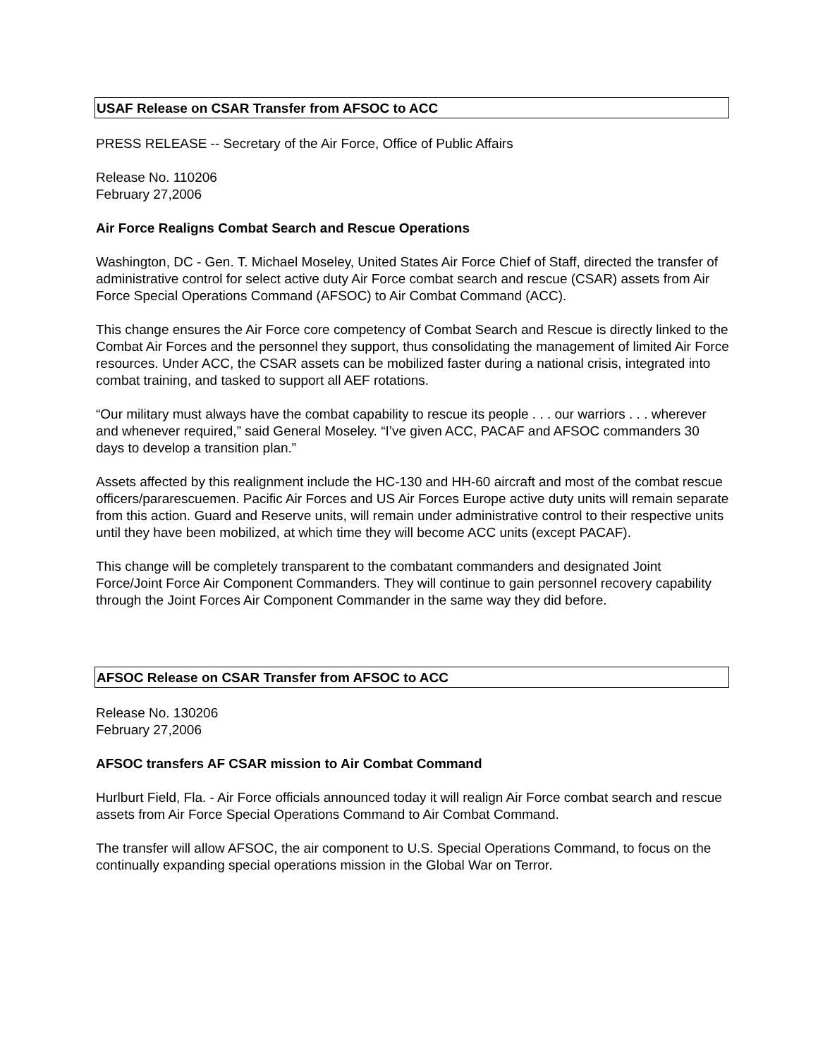USAF Release on CSAR Transfer from AFSOC to ACC
PRESS RELEASE -- Secretary of the Air Force, Office of Public Affairs
Release No. 110206
February 27,2006
Air Force Realigns Combat Search and Rescue Operations
Washington, DC - Gen. T. Michael Moseley, United States Air Force Chief of Staff, directed the transfer of administrative control for select active duty Air Force combat search and rescue (CSAR) assets from Air Force Special Operations Command (AFSOC) to Air Combat Command (ACC).
This change ensures the Air Force core competency of Combat Search and Rescue is directly linked to the Combat Air Forces and the personnel they support, thus consolidating the management of limited Air Force resources. Under ACC, the CSAR assets can be mobilized faster during a national crisis, integrated into combat training, and tasked to support all AEF rotations.
“Our military must always have the combat capability to rescue its people . . . our warriors . . . wherever and whenever required,” said General Moseley. “I’ve given ACC, PACAF and AFSOC commanders 30 days to develop a transition plan.”
Assets affected by this realignment include the HC-130 and HH-60 aircraft and most of the combat rescue officers/pararescuemen. Pacific Air Forces and US Air Forces Europe active duty units will remain separate from this action. Guard and Reserve units, will remain under administrative control to their respective units until they have been mobilized, at which time they will become ACC units (except PACAF).
This change will be completely transparent to the combatant commanders and designated Joint Force/Joint Force Air Component Commanders. They will continue to gain personnel recovery capability through the Joint Forces Air Component Commander in the same way they did before.
AFSOC Release on CSAR Transfer from AFSOC to ACC
Release No. 130206
February 27,2006
AFSOC transfers AF CSAR mission to Air Combat Command
Hurlburt Field, Fla. - Air Force officials announced today it will realign Air Force combat search and rescue assets from Air Force Special Operations Command to Air Combat Command.
The transfer will allow AFSOC, the air component to U.S. Special Operations Command, to focus on the continually expanding special operations mission in the Global War on Terror.